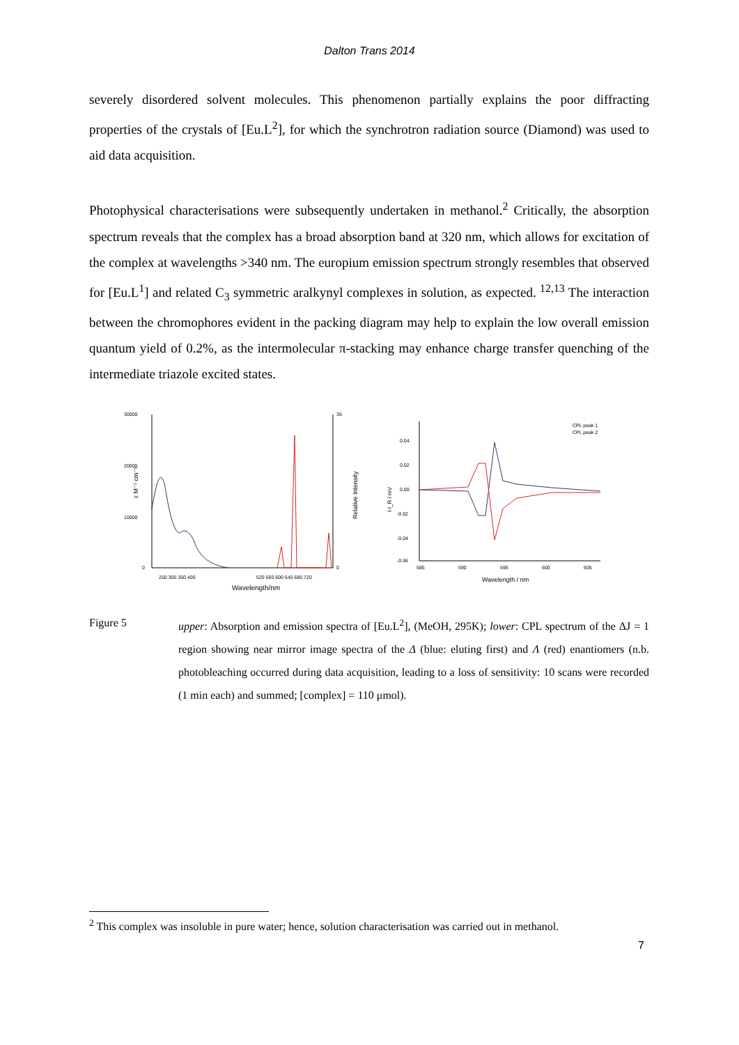Dalton Trans 2014
severely disordered solvent molecules. This phenomenon partially explains the poor diffracting properties of the crystals of [Eu.L<sup>2</sup>], for which the synchrotron radiation source (Diamond) was used to aid data acquisition.
Photophysical characterisations were subsequently undertaken in methanol.<sup>2</sup> Critically, the absorption spectrum reveals that the complex has a broad absorption band at 320 nm, which allows for excitation of the complex at wavelengths >340 nm. The europium emission spectrum strongly resembles that observed for [Eu.L<sup>1</sup>] and related C<sub>3</sub> symmetric aralkynyl complexes in solution, as expected. <sup>12,13</sup> The interaction between the chromophores evident in the packing diagram may help to explain the low overall emission quantum yield of 0.2%, as the intermolecular π-stacking may enhance charge transfer quenching of the intermediate triazole excited states.
30000
20000
10000
0
36
0
250 300 350 400
520 560 600 640 680 720
Wavelength/nm
ε M⁻¹ cm⁻¹
Relative Intensity
0.04
0.02
0.00
-0.02
-0.04
-0.06
585
590
595
600
605
Wavelength / nm
I-I_R / mV
CPL peak 1
CPL peak 2
Figure 5 upper: Absorption and emission spectra of [Eu.L<sup>2</sup>], (MeOH, 295K); lower: CPL spectrum of the ΔJ = 1 region showing near mirror image spectra of the Δ (blue: eluting first) and Λ (red) enantiomers (n.b. photobleaching occurred during data acquisition, leading to a loss of sensitivity: 10 scans were recorded (1 min each) and summed; [complex] = 110 μmol).
<sup>2</sup> This complex was insoluble in pure water; hence, solution characterisation was carried out in methanol.
7